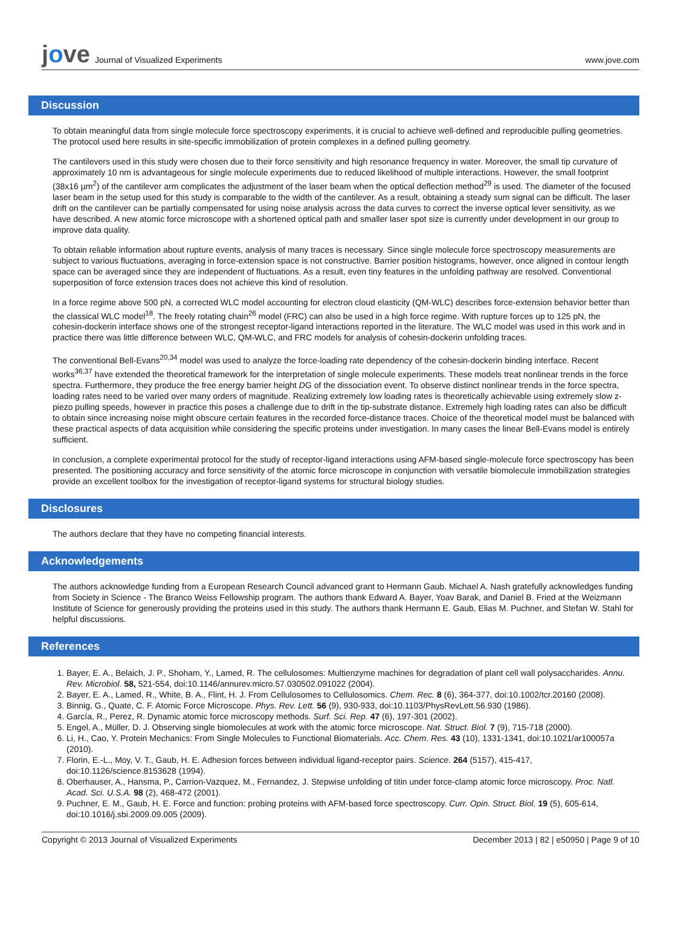jove
Journal of Visualized Experiments
www.jove.com
Discussion
To obtain meaningful data from single molecule force spectroscopy experiments, it is crucial to achieve well-defined and reproducible pulling geometries. The protocol used here results in site-specific immobilization of protein complexes in a defined pulling geometry.
The cantilevers used in this study were chosen due to their force sensitivity and high resonance frequency in water. Moreover, the small tip curvature of approximately 10 nm is advantageous for single molecule experiments due to reduced likelihood of multiple interactions. However, the small footprint (38x16 µm<sup>2</sup>) of the cantilever arm complicates the adjustment of the laser beam when the optical deflection method<sup>29</sup> is used. The diameter of the focused laser beam in the setup used for this study is comparable to the width of the cantilever. As a result, obtaining a steady sum signal can be difficult. The laser drift on the cantilever can be partially compensated for using noise analysis across the data curves to correct the inverse optical lever sensitivity, as we have described. A new atomic force microscope with a shortened optical path and smaller laser spot size is currently under development in our group to improve data quality.
To obtain reliable information about rupture events, analysis of many traces is necessary. Since single molecule force spectroscopy measurements are subject to various fluctuations, averaging in force-extension space is not constructive. Barrier position histograms, however, once aligned in contour length space can be averaged since they are independent of fluctuations. As a result, even tiny features in the unfolding pathway are resolved. Conventional superposition of force extension traces does not achieve this kind of resolution.
In a force regime above 500 pN, a corrected WLC model accounting for electron cloud elasticity (QM-WLC) describes force-extension behavior better than the classical WLC model<sup>18</sup>. The freely rotating chain<sup>26</sup> model (FRC) can also be used in a high force regime. With rupture forces up to 125 pN, the cohesin-dockerin interface shows one of the strongest receptor-ligand interactions reported in the literature. The WLC model was used in this work and in practice there was little difference between WLC, QM-WLC, and FRC models for analysis of cohesin-dockerin unfolding traces.
The conventional Bell-Evans<sup>20,34</sup> model was used to analyze the force-loading rate dependency of the cohesin-dockerin binding interface. Recent works<sup>36,37</sup> have extended the theoretical framework for the interpretation of single molecule experiments. These models treat nonlinear trends in the force spectra. Furthermore, they produce the free energy barrier height DG of the dissociation event. To observe distinct nonlinear trends in the force spectra, loading rates need to be varied over many orders of magnitude. Realizing extremely low loading rates is theoretically achievable using extremely slow z-piezo pulling speeds, however in practice this poses a challenge due to drift in the tip-substrate distance. Extremely high loading rates can also be difficult to obtain since increasing noise might obscure certain features in the recorded force-distance traces. Choice of the theoretical model must be balanced with these practical aspects of data acquisition while considering the specific proteins under investigation. In many cases the linear Bell-Evans model is entirely sufficient.
In conclusion, a complete experimental protocol for the study of receptor-ligand interactions using AFM-based single-molecule force spectroscopy has been presented. The positioning accuracy and force sensitivity of the atomic force microscope in conjunction with versatile biomolecule immobilization strategies provide an excellent toolbox for the investigation of receptor-ligand systems for structural biology studies.
Disclosures
The authors declare that they have no competing financial interests.
Acknowledgements
The authors acknowledge funding from a European Research Council advanced grant to Hermann Gaub. Michael A. Nash gratefully acknowledges funding from Society in Science - The Branco Weiss Fellowship program. The authors thank Edward A. Bayer, Yoav Barak, and Daniel B. Fried at the Weizmann Institute of Science for generously providing the proteins used in this study. The authors thank Hermann E. Gaub, Elias M. Puchner, and Stefan W. Stahl for helpful discussions.
References
1. Bayer, E. A., Belaich, J. P., Shoham, Y., Lamed, R. The cellulosomes: Multienzyme machines for degradation of plant cell wall polysaccharides. Annu. Rev. Microbiol. 58, 521-554, doi:10.1146/annurev.micro.57.030502.091022 (2004).
2. Bayer, E. A., Lamed, R., White, B. A., Flint, H. J. From Cellulosomes to Cellulosomics. Chem. Rec. 8 (6), 364-377, doi:10.1002/tcr.20160 (2008).
3. Binnig, G., Quate, C. F. Atomic Force Microscope. Phys. Rev. Lett. 56 (9), 930-933, doi:10.1103/PhysRevLett.56.930 (1986).
4. García, R., Perez, R. Dynamic atomic force microscopy methods. Surf. Sci. Rep. 47 (6), 197-301 (2002).
5. Engel, A., Müller, D. J. Observing single biomolecules at work with the atomic force microscope. Nat. Struct. Biol. 7 (9), 715-718 (2000).
6. Li, H., Cao, Y. Protein Mechanics: From Single Molecules to Functional Biomaterials. Acc. Chem. Res. 43 (10), 1331-1341, doi:10.1021/ar100057a (2010).
7. Florin, E.-L., Moy, V. T., Gaub, H. E. Adhesion forces between individual ligand-receptor pairs. Science. 264 (5157), 415-417, doi:10.1126/science.8153628 (1994).
8. Oberhauser, A., Hansma, P., Carrion-Vazquez, M., Fernandez, J. Stepwise unfolding of titin under force-clamp atomic force microscopy. Proc. Natl. Acad. Sci. U.S.A. 98 (2), 468-472 (2001).
9. Puchner, E. M., Gaub, H. E. Force and function: probing proteins with AFM-based force spectroscopy. Curr. Opin. Struct. Biol. 19 (5), 605-614, doi:10.1016/j.sbi.2009.09.005 (2009).
Copyright © 2013 Journal of Visualized Experiments
December 2013 | 82 | e50950 | Page 9 of 10